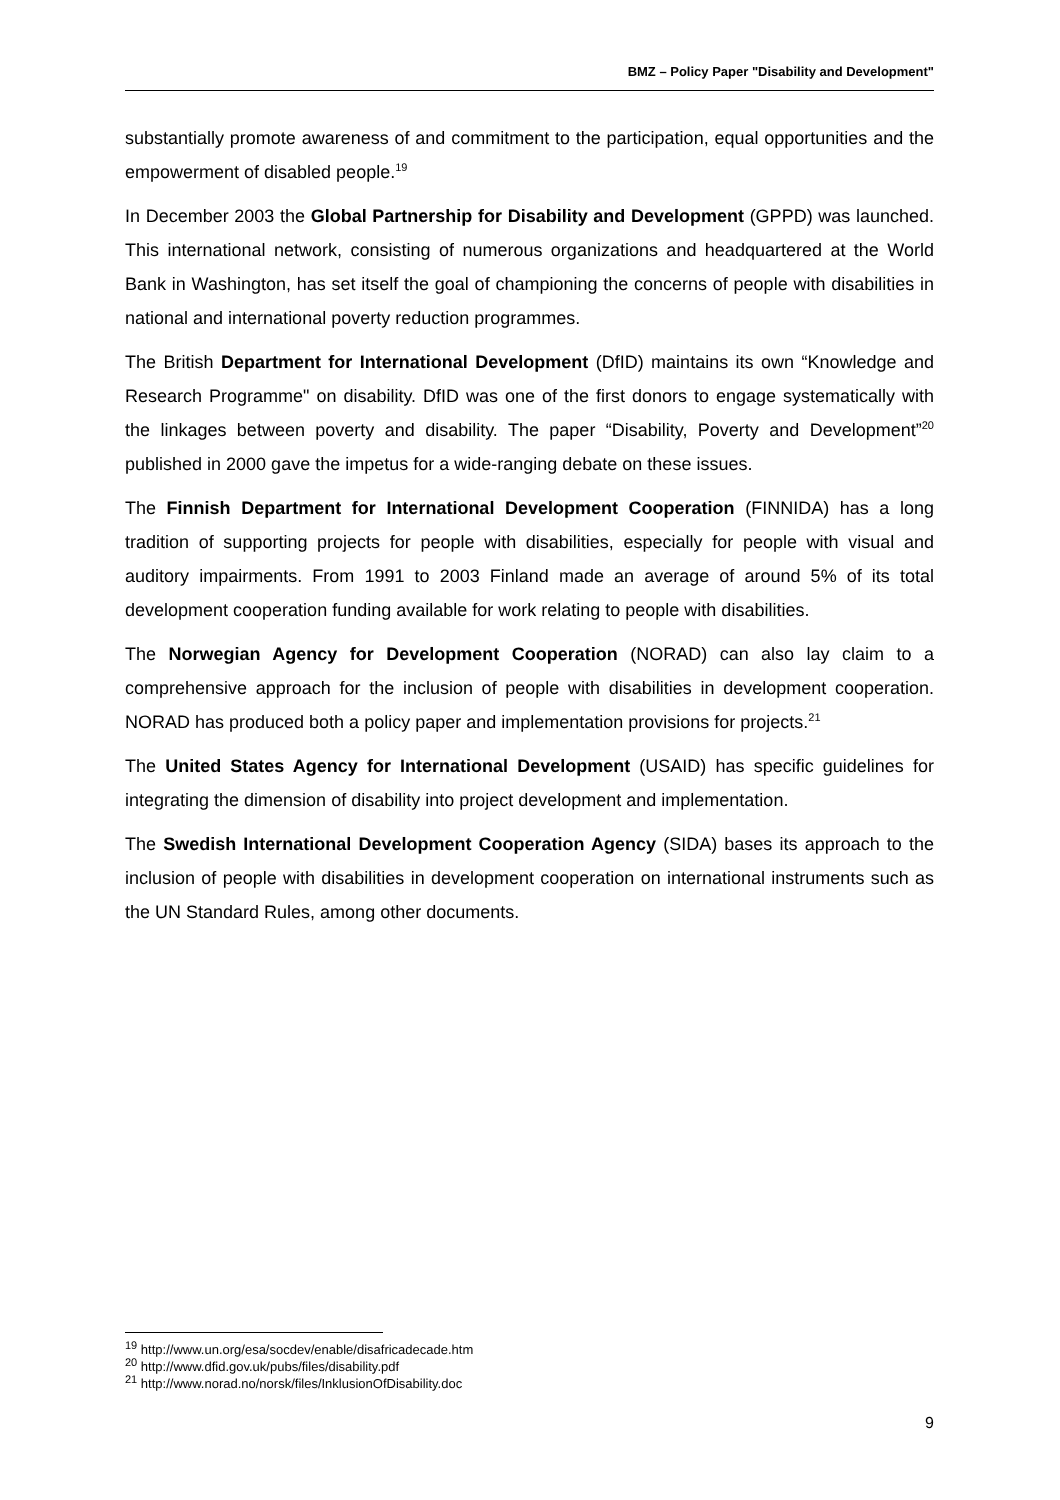BMZ – Policy Paper "Disability and Development"
substantially promote awareness of and commitment to the participation, equal opportunities and the empowerment of disabled people.<sup>19</sup>
In December 2003 the Global Partnership for Disability and Development (GPPD) was launched. This international network, consisting of numerous organizations and headquartered at the World Bank in Washington, has set itself the goal of championing the concerns of people with disabilities in national and international poverty reduction programmes.
The British Department for International Development (DfID) maintains its own “Knowledge and Research Programme" on disability. DfID was one of the first donors to engage systematically with the linkages between poverty and disability. The paper “Disability, Poverty and Development”<sup>20</sup> published in 2000 gave the impetus for a wide-ranging debate on these issues.
The Finnish Department for International Development Cooperation (FINNIDA) has a long tradition of supporting projects for people with disabilities, especially for people with visual and auditory impairments. From 1991 to 2003 Finland made an average of around 5% of its total development cooperation funding available for work relating to people with disabilities.
The Norwegian Agency for Development Cooperation (NORAD) can also lay claim to a comprehensive approach for the inclusion of people with disabilities in development cooperation. NORAD has produced both a policy paper and implementation provisions for projects.<sup>21</sup>
The United States Agency for International Development (USAID) has specific guidelines for integrating the dimension of disability into project development and implementation.
The Swedish International Development Cooperation Agency (SIDA) bases its approach to the inclusion of people with disabilities in development cooperation on international instruments such as the UN Standard Rules, among other documents.
<sup>19</sup> http://www.un.org/esa/socdev/enable/disafricadecade.htm
<sup>20</sup> http://www.dfid.gov.uk/pubs/files/disability.pdf
<sup>21</sup> http://www.norad.no/norsk/files/InklusionOfDisability.doc
9